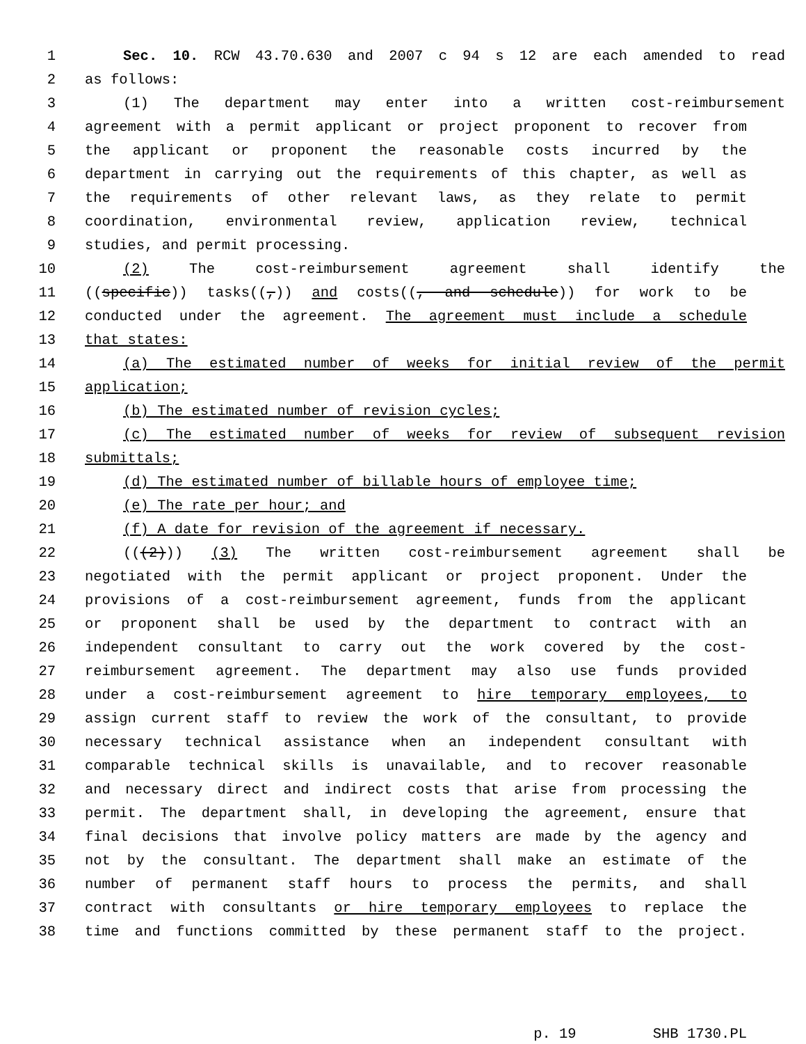1 Sec. 10. RCW 43.70.630 and 2007 c 94 s 12 are each amended to read
2 as follows:
3 (1) The department may enter into a written cost-reimbursement
4 agreement with a permit applicant or project proponent to recover from
5 the applicant or proponent the reasonable costs incurred by the
6 department in carrying out the requirements of this chapter, as well as
7 the requirements of other relevant laws, as they relate to permit
8 coordination, environmental review, application review, technical
9 studies, and permit processing.
10 (2) The cost-reimbursement agreement shall identify the
11 ((specific)) tasks((,)) and costs((, and schedule)) for work to be
12 conducted under the agreement. The agreement must include a schedule
13 that states:
14 (a) The estimated number of weeks for initial review of the permit
15 application;
16 (b) The estimated number of revision cycles;
17 (c) The estimated number of weeks for review of subsequent revision
18 submittals;
19 (d) The estimated number of billable hours of employee time;
20 (e) The rate per hour; and
21 (f) A date for revision of the agreement if necessary.
22 (((2))) (3) The written cost-reimbursement agreement shall be
23 negotiated with the permit applicant or project proponent. Under the
24 provisions of a cost-reimbursement agreement, funds from the applicant
25 or proponent shall be used by the department to contract with an
26 independent consultant to carry out the work covered by the cost-
27 reimbursement agreement. The department may also use funds provided
28 under a cost-reimbursement agreement to hire temporary employees, to
29 assign current staff to review the work of the consultant, to provide
30 necessary technical assistance when an independent consultant with
31 comparable technical skills is unavailable, and to recover reasonable
32 and necessary direct and indirect costs that arise from processing the
33 permit. The department shall, in developing the agreement, ensure that
34 final decisions that involve policy matters are made by the agency and
35 not by the consultant. The department shall make an estimate of the
36 number of permanent staff hours to process the permits, and shall
37 contract with consultants or hire temporary employees to replace the
38 time and functions committed by these permanent staff to the project.
p. 19 SHB 1730.PL